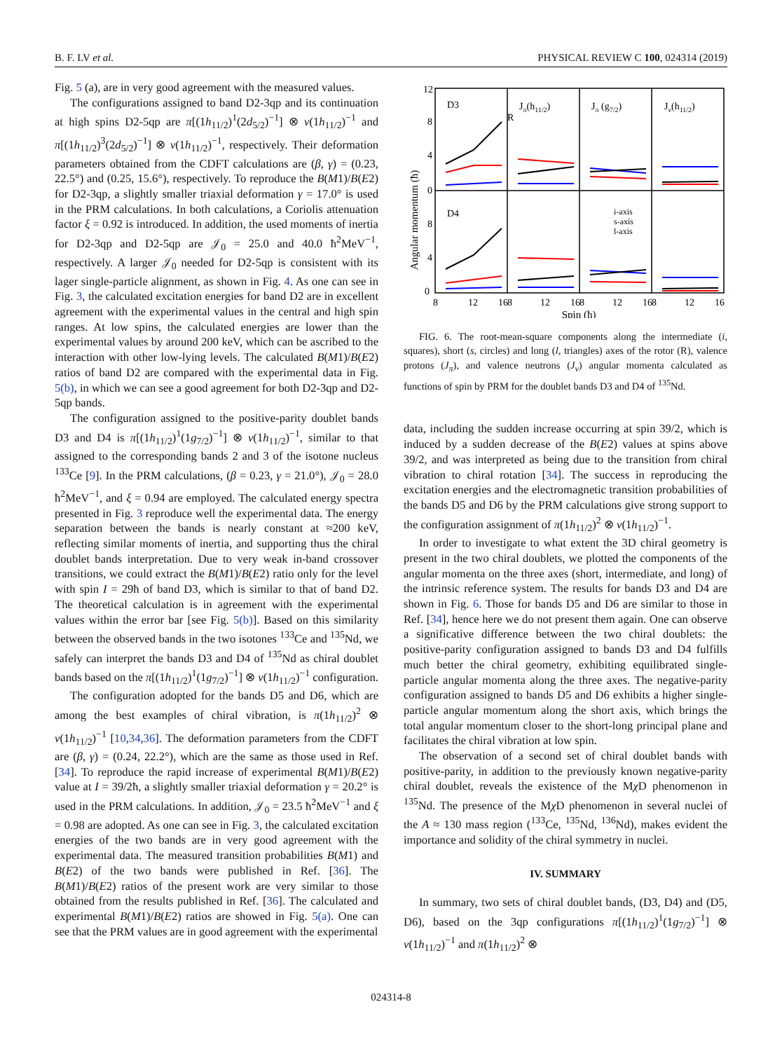B. F. LV et al. PHYSICAL REVIEW C 100, 024314 (2019)
Fig. 5 (a), are in very good agreement with the measured values.
The configurations assigned to band D2-3qp and its continuation at high spins D2-5qp are π[(1h<sub>11/2</sub>)<sup>1</sup>(2d<sub>5/2</sub>)<sup>−1</sup>] ⊗ ν(1h<sub>11/2</sub>)<sup>−1</sup> and π[(1h<sub>11/2</sub>)<sup>3</sup>(2d<sub>5/2</sub>)<sup>−1</sup>] ⊗ ν(1h<sub>11/2</sub>)<sup>−1</sup>, respectively. Their deformation parameters obtained from the CDFT calculations are (β, γ) = (0.23, 22.5°) and (0.25, 15.6°), respectively. To reproduce the B(M1)/B(E2) for D2-3qp, a slightly smaller triaxial deformation γ = 17.0° is used in the PRM calculations. In both calculations, a Coriolis attenuation factor ξ = 0.92 is introduced. In addition, the used moments of inertia for D2-3qp and D2-5qp are 𝒥<sub>0</sub> = 25.0 and 40.0 ħ<sup>2</sup>MeV<sup>−1</sup>, respectively. A larger 𝒥<sub>0</sub> needed for D2-5qp is consistent with its lager single-particle alignment, as shown in Fig. 4. As one can see in Fig. 3, the calculated excitation energies for band D2 are in excellent agreement with the experimental values in the central and high spin ranges. At low spins, the calculated energies are lower than the experimental values by around 200 keV, which can be ascribed to the interaction with other low-lying levels. The calculated B(M1)/B(E2) ratios of band D2 are compared with the experimental data in Fig. 5(b), in which we can see a good agreement for both D2-3qp and D2-5qp bands.
The configuration assigned to the positive-parity doublet bands D3 and D4 is π[(1h<sub>11/2</sub>)<sup>1</sup>(1g<sub>7/2</sub>)<sup>−1</sup>] ⊗ ν(1h<sub>11/2</sub>)<sup>−1</sup>, similar to that assigned to the corresponding bands 2 and 3 of the isotone nucleus <sup>133</sup>Ce [9]. In the PRM calculations, (β = 0.23, γ = 21.0°), 𝒥<sub>0</sub> = 28.0 ħ<sup>2</sup>MeV<sup>−1</sup>, and ξ = 0.94 are employed. The calculated energy spectra presented in Fig. 3 reproduce well the experimental data. The energy separation between the bands is nearly constant at ≈200 keV, reflecting similar moments of inertia, and supporting thus the chiral doublet bands interpretation. Due to very weak in-band crossover transitions, we could extract the B(M1)/B(E2) ratio only for the level with spin I = 29ħ of band D3, which is similar to that of band D2. The theoretical calculation is in agreement with the experimental values within the error bar [see Fig. 5(b)]. Based on this similarity between the observed bands in the two isotones <sup>133</sup>Ce and <sup>135</sup>Nd, we safely can interpret the bands D3 and D4 of <sup>135</sup>Nd as chiral doublet bands based on the π[(1h<sub>11/2</sub>)<sup>1</sup>(1g<sub>7/2</sub>)<sup>−1</sup>] ⊗ ν(1h<sub>11/2</sub>)<sup>−1</sup> configuration.
The configuration adopted for the bands D5 and D6, which are among the best examples of chiral vibration, is π(1h<sub>11/2</sub>)<sup>2</sup> ⊗ ν(1h<sub>11/2</sub>)<sup>−1</sup> [10,34,36]. The deformation parameters from the CDFT are (β, γ) = (0.24, 22.2°), which are the same as those used in Ref. [34]. To reproduce the rapid increase of experimental B(M1)/B(E2) value at I = 39/2ħ, a slightly smaller triaxial deformation γ = 20.2° is used in the PRM calculations. In addition, 𝒥<sub>0</sub> = 23.5 ħ<sup>2</sup>MeV<sup>−1</sup> and ξ = 0.98 are adopted. As one can see in Fig. 3, the calculated excitation energies of the two bands are in very good agreement with the experimental data. The measured transition probabilities B(M1) and B(E2) of the two bands were published in Ref. [36]. The B(M1)/B(E2) ratios of the present work are very similar to those obtained from the results published in Ref. [36]. The calculated and experimental B(M1)/B(E2) ratios are showed in Fig. 5(a). One can see that the PRM values are in good agreement with the experimental
Angular momentum (ħ)
12
8
4
0
8
4
0
D3
R
Jπ(h11/2)
Jπ (g7/2)
Jν(h11/2)
D4
i-axis
s-axis
l-axis
8
12
16
8
12
16
8
12
16
8
12
16
Spin (ħ)
FIG. 6. The root-mean-square components along the intermediate (i, squares), short (s, circles) and long (l, triangles) axes of the rotor (R), valence protons (J<sub>π</sub>), and valence neutrons (J<sub>ν</sub>) angular momenta calculated as functions of spin by PRM for the doublet bands D3 and D4 of <sup>135</sup>Nd.
data, including the sudden increase occurring at spin 39/2, which is induced by a sudden decrease of the B(E2) values at spins above 39/2, and was interpreted as being due to the transition from chiral vibration to chiral rotation [34]. The success in reproducing the excitation energies and the electromagnetic transition probabilities of the bands D5 and D6 by the PRM calculations give strong support to the configuration assignment of π(1h<sub>11/2</sub>)<sup>2</sup> ⊗ ν(1h<sub>11/2</sub>)<sup>−1</sup>.
In order to investigate to what extent the 3D chiral geometry is present in the two chiral doublets, we plotted the components of the angular momenta on the three axes (short, intermediate, and long) of the intrinsic reference system. The results for bands D3 and D4 are shown in Fig. 6. Those for bands D5 and D6 are similar to those in Ref. [34], hence here we do not present them again. One can observe a significative difference between the two chiral doublets: the positive-parity configuration assigned to bands D3 and D4 fulfills much better the chiral geometry, exhibiting equilibrated single-particle angular momenta along the three axes. The negative-parity configuration assigned to bands D5 and D6 exhibits a higher single-particle angular momentum along the short axis, which brings the total angular momentum closer to the short-long principal plane and facilitates the chiral vibration at low spin.
The observation of a second set of chiral doublet bands with positive-parity, in addition to the previously known negative-parity chiral doublet, reveals the existence of the Mχ D phenomenon in <sup>135</sup>Nd. The presence of the Mχ D phenomenon in several nuclei of the A ≈ 130 mass region (<sup>133</sup>Ce, <sup>135</sup>Nd, <sup>136</sup>Nd), makes evident the importance and solidity of the chiral symmetry in nuclei.
IV. SUMMARY
In summary, two sets of chiral doublet bands, (D3, D4) and (D5, D6), based on the 3qp configurations π[(1h<sub>11/2</sub>)<sup>1</sup>(1g<sub>7/2</sub>)<sup>−1</sup>] ⊗ ν(1h<sub>11/2</sub>)<sup>−1</sup> and π(1h<sub>11/2</sub>)<sup>2</sup> ⊗
024314-8